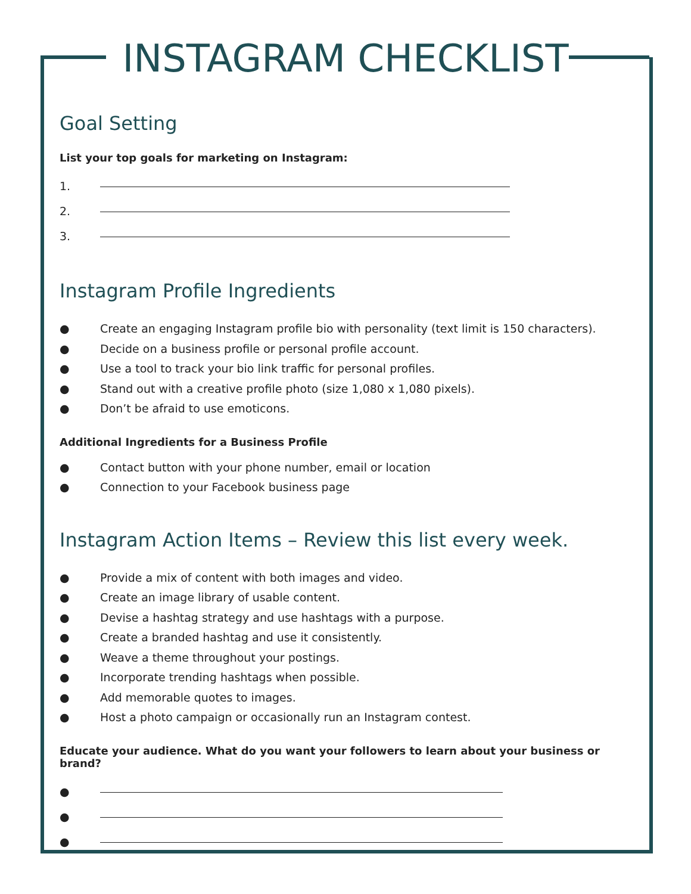INSTAGRAM CHECKLIST
Goal Setting
List your top goals for marketing on Instagram:
1.
2.
3.
Instagram Profile Ingredients
● Create an engaging Instagram profile bio with personality (text limit is 150 characters).
● Decide on a business profile or personal profile account.
● Use a tool to track your bio link traffic for personal profiles.
● Stand out with a creative profile photo (size 1,080 x 1,080 pixels).
● Don’t be afraid to use emoticons.
Additional Ingredients for a Business Profile
● Contact button with your phone number, email or location
● Connection to your Facebook business page
Instagram Action Items – Review this list every week.
● Provide a mix of content with both images and video.
● Create an image library of usable content.
● Devise a hashtag strategy and use hashtags with a purpose.
● Create a branded hashtag and use it consistently.
● Weave a theme throughout your postings.
● Incorporate trending hashtags when possible.
● Add memorable quotes to images.
● Host a photo campaign or occasionally run an Instagram contest.
Educate your audience. What do you want your followers to learn about your business or brand?
●
●
●